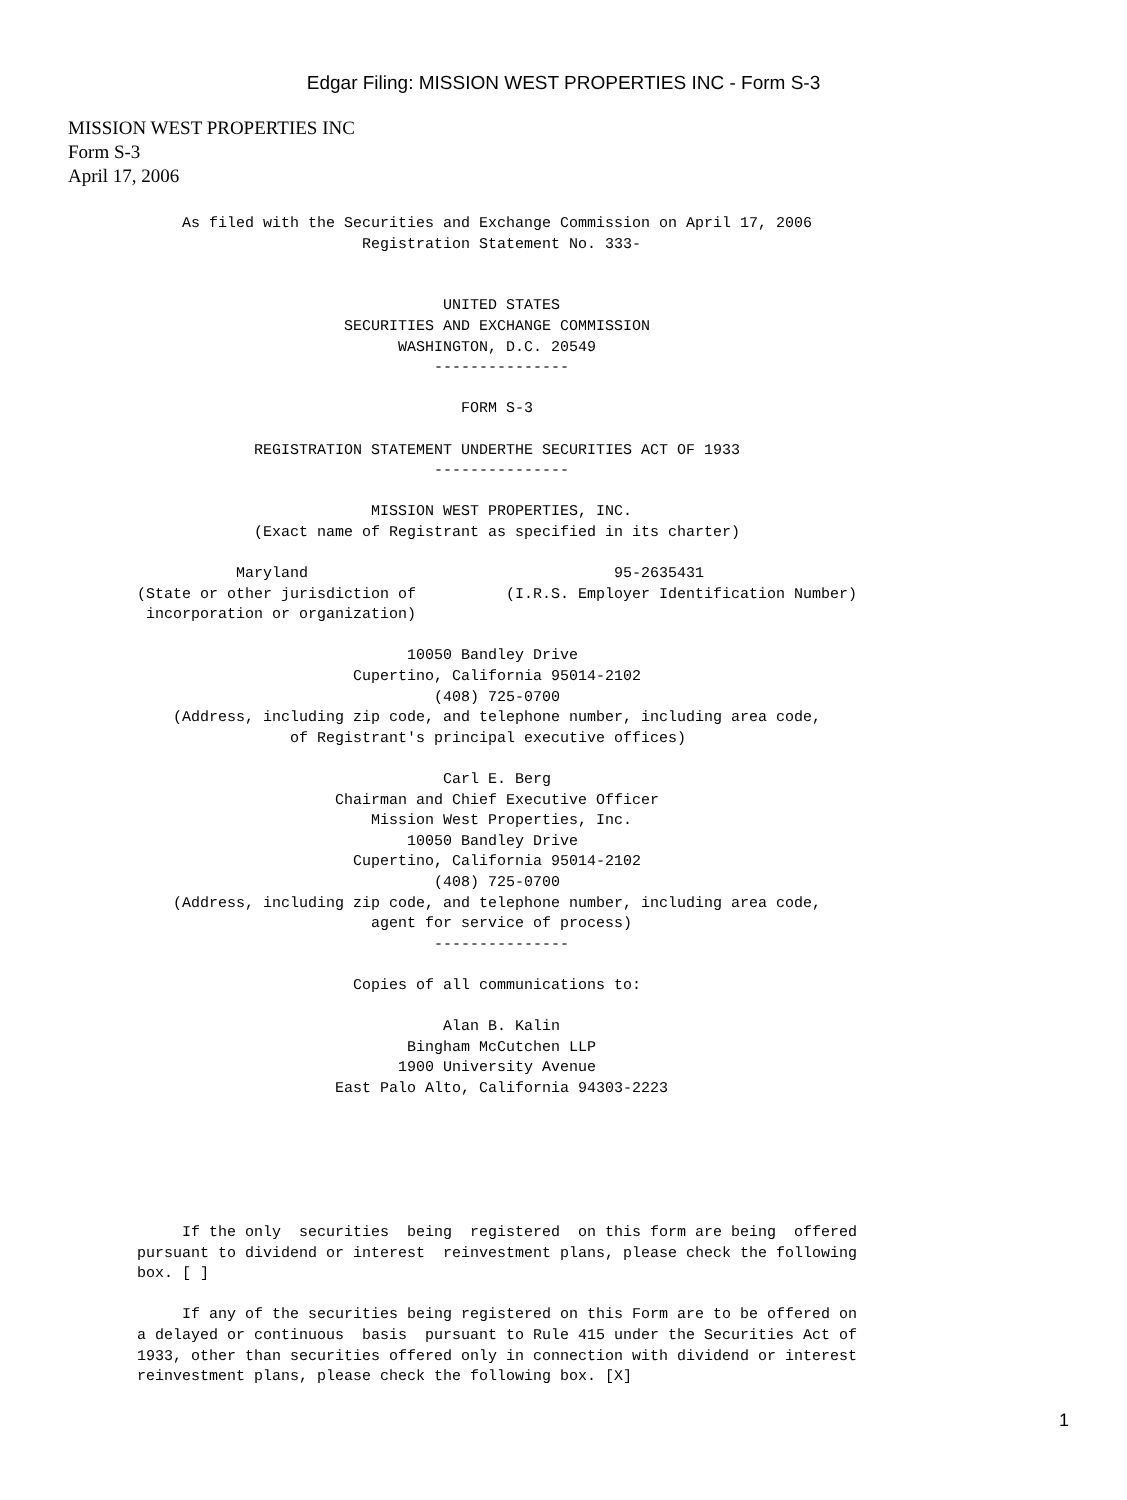Edgar Filing: MISSION WEST PROPERTIES INC - Form S-3
MISSION WEST PROPERTIES INC
Form S-3
April 17, 2006
     As filed with the Securities and Exchange Commission on April 17, 2006
                         Registration Statement No. 333-


                                  UNITED STATES
                       SECURITIES AND EXCHANGE COMMISSION
                             WASHINGTON, D.C. 20549
                                 ---------------

                                    FORM S-3

             REGISTRATION STATEMENT UNDERTHE SECURITIES ACT OF 1933
                                 ---------------

                          MISSION WEST PROPERTIES, INC.
             (Exact name of Registrant as specified in its charter)

           Maryland                                  95-2635431
(State or other jurisdiction of          (I.R.S. Employer Identification Number)
 incorporation or organization)

                              10050 Bandley Drive
                        Cupertino, California 95014-2102
                                 (408) 725-0700
    (Address, including zip code, and telephone number, including area code,
                 of Registrant's principal executive offices)

                                  Carl E. Berg
                      Chairman and Chief Executive Officer
                          Mission West Properties, Inc.
                              10050 Bandley Drive
                        Cupertino, California 95014-2102
                                 (408) 725-0700
    (Address, including zip code, and telephone number, including area code,
                          agent for service of process)
                                 ---------------

                        Copies of all communications to:

                                  Alan B. Kalin
                              Bingham McCutchen LLP
                             1900 University Avenue
                      East Palo Alto, California 94303-2223






     If the only  securities  being  registered  on this form are being  offered
pursuant to dividend or interest  reinvestment plans, please check the following
box. [ ]

     If any of the securities being registered on this Form are to be offered on
a delayed or continuous  basis  pursuant to Rule 415 under the Securities Act of
1933, other than securities offered only in connection with dividend or interest
reinvestment plans, please check the following box. [X]
1